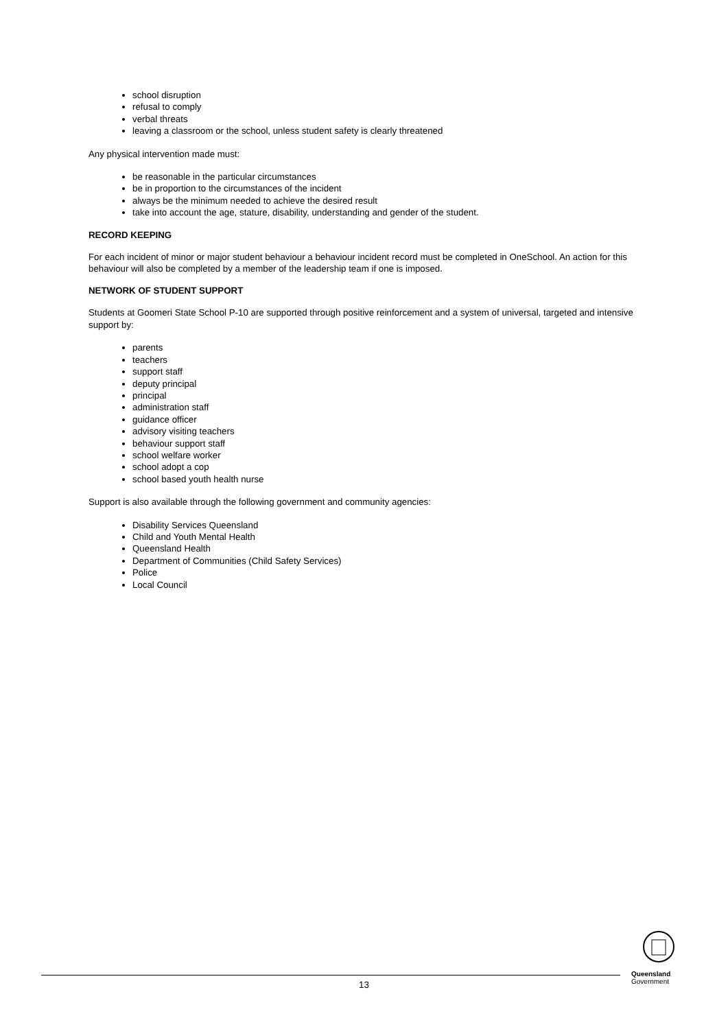school disruption
refusal to comply
verbal threats
leaving a classroom or the school, unless student safety is clearly threatened
Any physical intervention made must:
be reasonable in the particular circumstances
be in proportion to the circumstances of the incident
always be the minimum needed to achieve the desired result
take into account the age, stature, disability, understanding and gender of the student.
RECORD KEEPING
For each incident of minor or major student behaviour a behaviour incident record must be completed in OneSchool. An action for this behaviour will also be completed by a member of the leadership team if one is imposed.
NETWORK OF STUDENT SUPPORT
Students at Goomeri State School P-10 are supported through positive reinforcement and a system of universal, targeted and intensive support by:
parents
teachers
support staff
deputy principal
principal
administration staff
guidance officer
advisory visiting teachers
behaviour support staff
school welfare worker
school adopt a cop
school based youth health nurse
Support is also available through the following government and community agencies:
Disability Services Queensland
Child and Youth Mental Health
Queensland Health
Department of Communities (Child Safety Services)
Police
Local Council
13
Queensland
Government